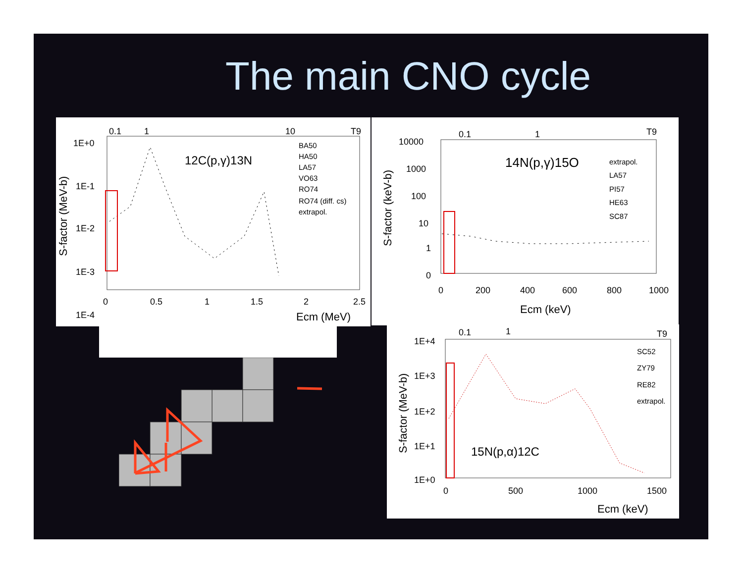The main CNO cycle
1E+0
1E-1
1E-2
1E-3
1E-4
0.1
1
10
T9
0
0.5
1
1.5
2
2.5
Ecm (MeV)
12C(p,γ)13N
BA50
HA50
LA57
VO63
RO74
RO74 (diff. cs)
extrapol.
S-factor (MeV-b)
10000
1000
100
10
1
0
0.1
1
T9
0
200
400
600
800
1000
Ecm (keV)
14N(p,γ)15O
extrapol.
LA57
PI57
HE63
SC87
S-factor (keV-b)
1E+4
1E+3
1E+2
1E+1
1E+0
0.1
1
T9
0
500
1000
1500
Ecm (keV)
15N(p,α)12C
SC52
ZY79
RE82
extrapol.
S-factor (MeV-b)